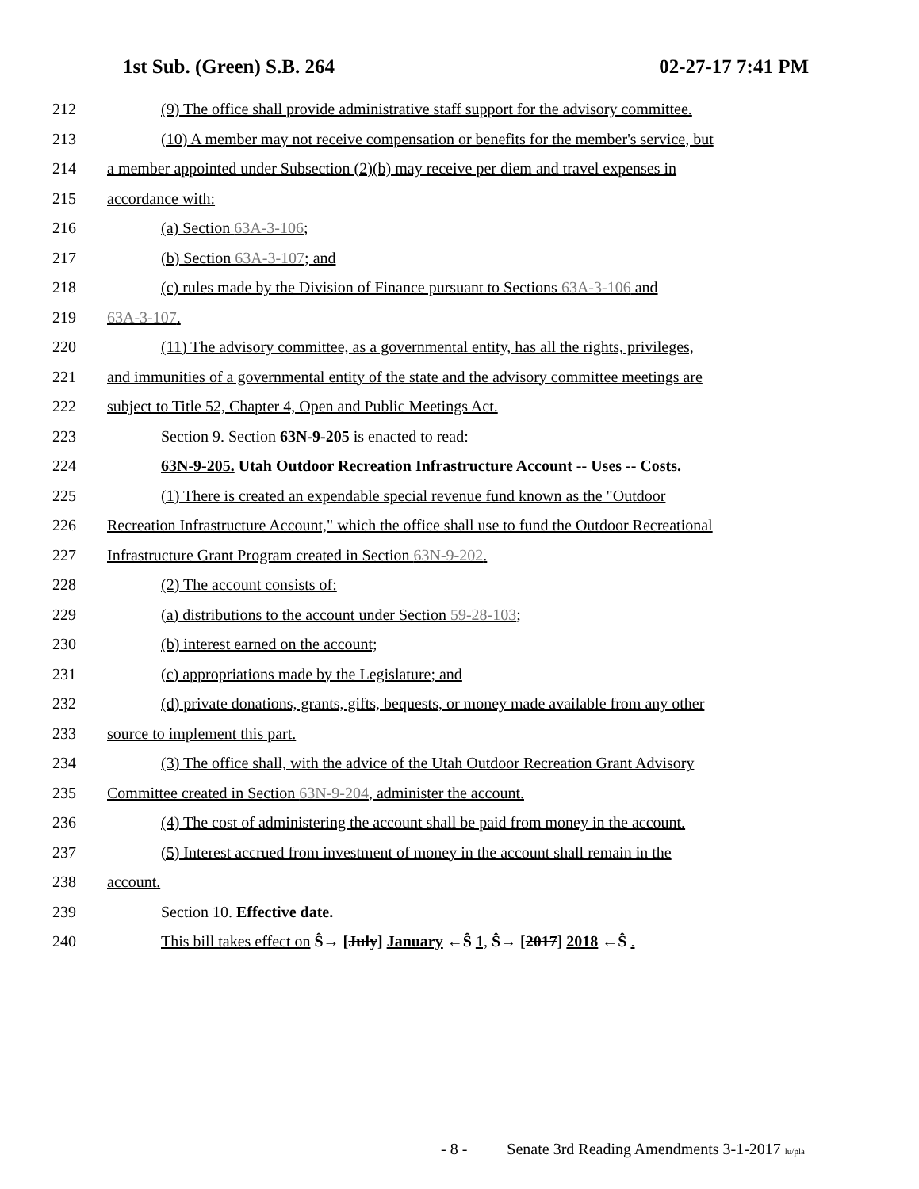1st Sub. (Green) S.B. 264 02-27-17 7:41 PM
212 (9) The office shall provide administrative staff support for the advisory committee.
213 (10) A member may not receive compensation or benefits for the member's service, but
214 a member appointed under Subsection (2)(b) may receive per diem and travel expenses in
215 accordance with:
216 (a) Section 63A-3-106;
217 (b) Section 63A-3-107; and
218 (c) rules made by the Division of Finance pursuant to Sections 63A-3-106 and
219 63A-3-107.
220 (11) The advisory committee, as a governmental entity, has all the rights, privileges,
221 and immunities of a governmental entity of the state and the advisory committee meetings are
222 subject to Title 52, Chapter 4, Open and Public Meetings Act.
223 Section 9. Section 63N-9-205 is enacted to read:
224 63N-9-205. Utah Outdoor Recreation Infrastructure Account -- Uses -- Costs.
225 (1) There is created an expendable special revenue fund known as the "Outdoor
226 Recreation Infrastructure Account," which the office shall use to fund the Outdoor Recreational
227 Infrastructure Grant Program created in Section 63N-9-202.
228 (2) The account consists of:
229 (a) distributions to the account under Section 59-28-103;
230 (b) interest earned on the account;
231 (c) appropriations made by the Legislature; and
232 (d) private donations, grants, gifts, bequests, or money made available from any other
233 source to implement this part.
234 (3) The office shall, with the advice of the Utah Outdoor Recreation Grant Advisory
235 Committee created in Section 63N-9-204, administer the account.
236 (4) The cost of administering the account shall be paid from money in the account.
237 (5) Interest accrued from investment of money in the account shall remain in the
238 account.
239 Section 10. Effective date.
240 This bill takes effect on Ŝ→ [July] January ←Ŝ 1, Ŝ→ [2017] 2018 ←Ŝ .
- 8 - Senate 3rd Reading Amendments 3-1-2017 lu/pla